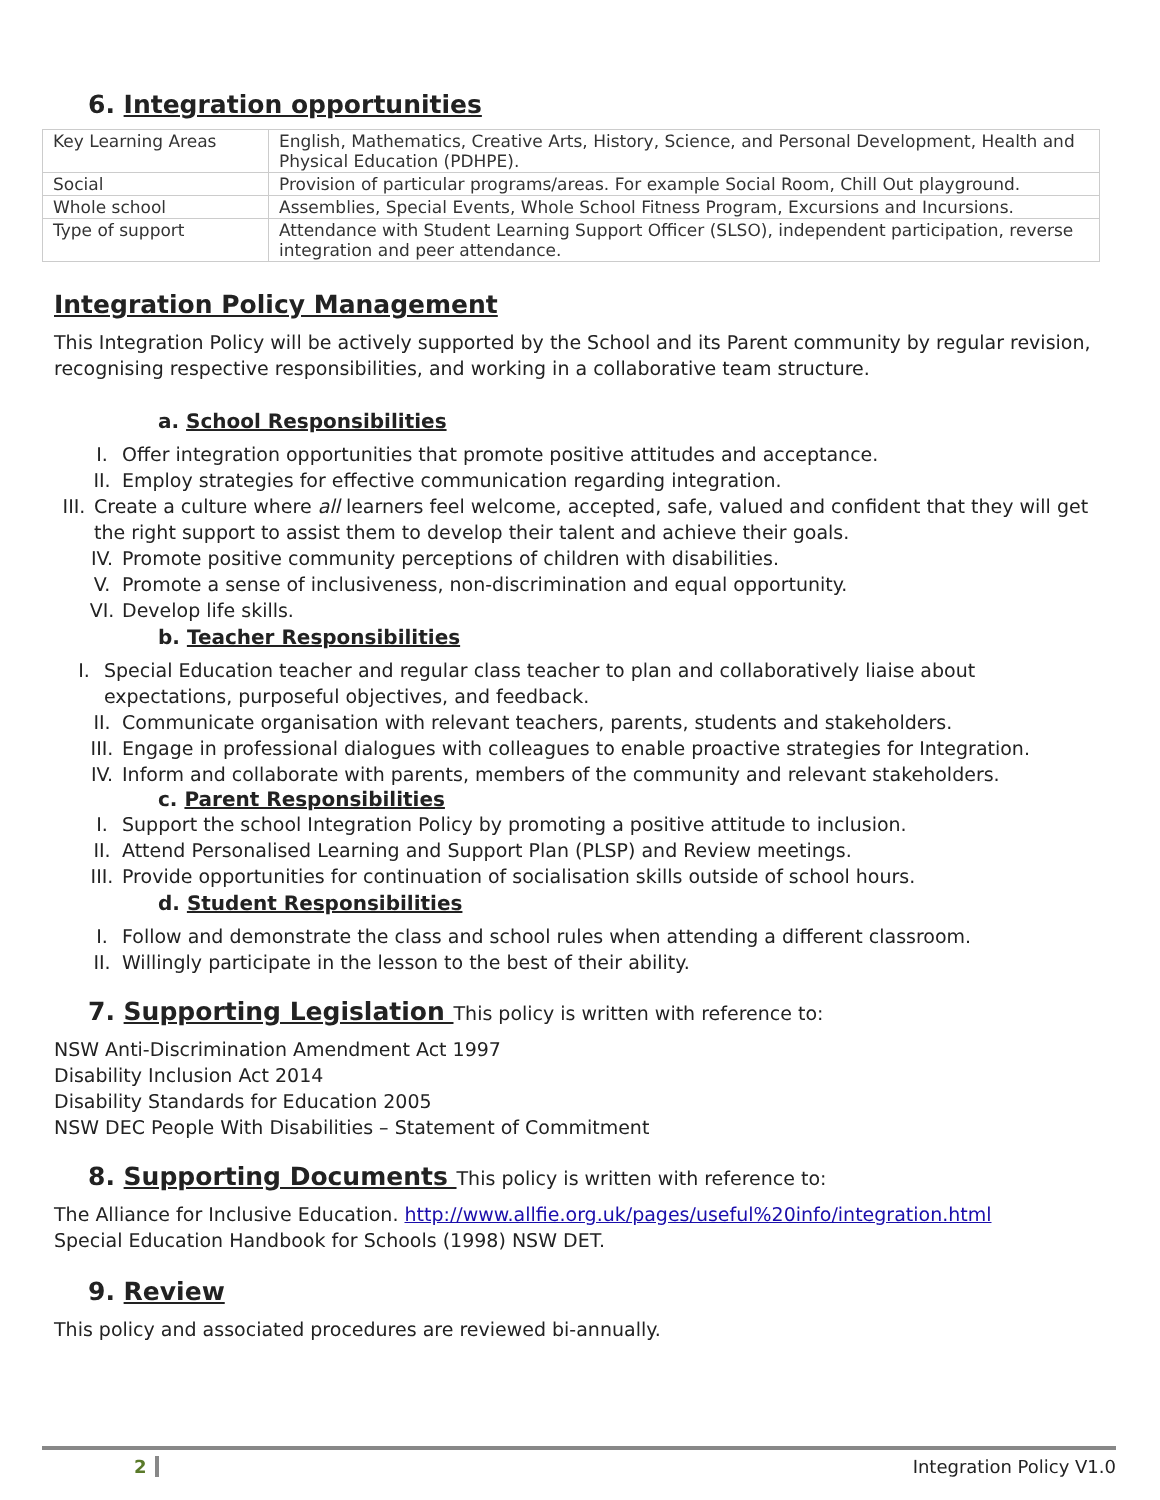6. Integration opportunities
| Key Learning Areas | English, Mathematics, Creative Arts, History, Science, and Personal Development, Health and Physical Education (PDHPE). |
| Social | Provision of particular programs/areas. For example Social Room, Chill Out playground. |
| Whole school | Assemblies, Special Events, Whole School Fitness Program, Excursions and Incursions. |
| Type of support | Attendance with Student Learning Support Officer (SLSO), independent participation, reverse integration and peer attendance. |
Integration Policy Management
This Integration Policy will be actively supported by the School and its Parent community by regular revision, recognising respective responsibilities, and working in a collaborative team structure.
a. School Responsibilities
I. Offer integration opportunities that promote positive attitudes and acceptance.
II. Employ strategies for effective communication regarding integration.
III. Create a culture where all learners feel welcome, accepted, safe, valued and confident that they will get the right support to assist them to develop their talent and achieve their goals.
IV. Promote positive community perceptions of children with disabilities.
V. Promote a sense of inclusiveness, non-discrimination and equal opportunity.
VI. Develop life skills.
b. Teacher Responsibilities
I. Special Education teacher and regular class teacher to plan and collaboratively liaise about expectations, purposeful objectives, and feedback.
II. Communicate organisation with relevant teachers, parents, students and stakeholders.
III. Engage in professional dialogues with colleagues to enable proactive strategies for Integration.
IV. Inform and collaborate with parents, members of the community and relevant stakeholders.
c. Parent Responsibilities
I. Support the school Integration Policy by promoting a positive attitude to inclusion.
II. Attend Personalised Learning and Support Plan (PLSP) and Review meetings.
III. Provide opportunities for continuation of socialisation skills outside of school hours.
d. Student Responsibilities
I. Follow and demonstrate the class and school rules when attending a different classroom.
II. Willingly participate in the lesson to the best of their ability.
7. Supporting Legislation This policy is written with reference to:
NSW Anti-Discrimination Amendment Act 1997
Disability Inclusion Act 2014
Disability Standards for Education 2005
NSW DEC People With Disabilities – Statement of Commitment
8. Supporting Documents This policy is written with reference to:
The Alliance for Inclusive Education. http://www.allfie.org.uk/pages/useful%20info/integration.html
Special Education Handbook for Schools (1998) NSW DET.
9. Review
This policy and associated procedures are reviewed bi-annually.
2 Integration Policy V1.0